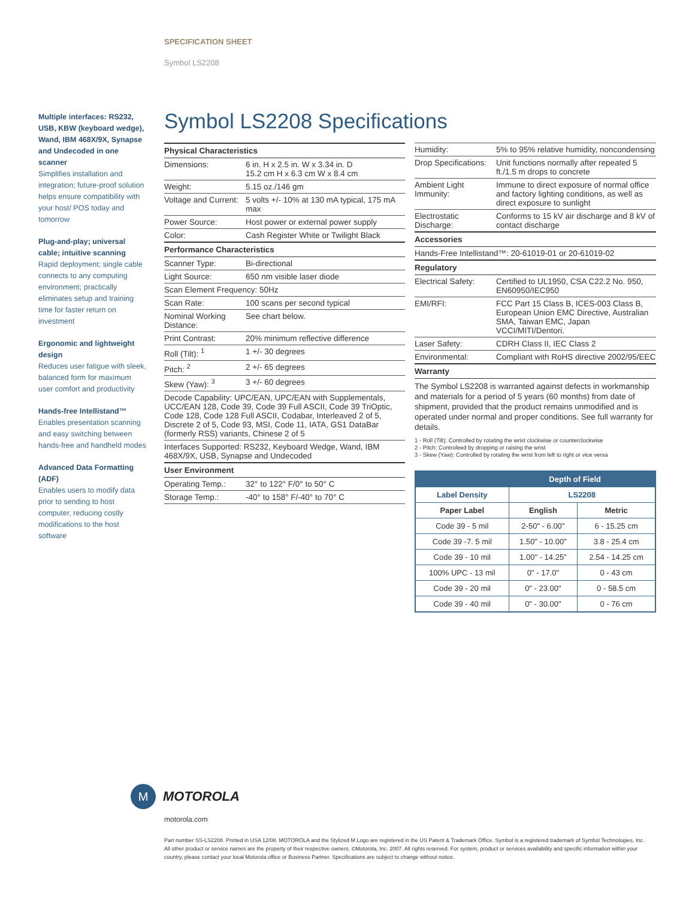SPECIFICATION SHEET
Symbol LS2208
Multiple interfaces: RS232, USB, KBW (keyboard wedge), Wand, IBM 468X/9X, Synapse and Undecoded in one scanner
Simplifies installation and integration; future-proof solution helps ensure compatibility with your host/ POS today and tomorrow
Plug-and-play; universal cable; intuitive scanning
Rapid deployment; single cable connects to any computing environment; practically eliminates setup and training time for faster return on investment
Ergonomic and lightweight design
Reduces user fatigue with sleek, balanced form for maximum user comfort and productivity
Hands-free Intellistand™
Enables presentation scanning and easy switching between hands-free and handheld modes
Advanced Data Formatting (ADF)
Enables users to modify data prior to sending to host computer, reducing costly modifications to the host software
Symbol LS2208 Specifications
| Physical Characteristics | |
| --- | --- |
| Dimensions: | 6 in. H x 2.5 in. W x 3.34 in. D 15.2 cm H x 6.3 cm W x 8.4 cm |
| Weight: | 5.15 oz./146 gm |
| Voltage and Current: | 5 volts +/- 10% at 130 mA typical, 175 mA max |
| Power Source: | Host power or external power supply |
| Color: | Cash Register White or Twilight Black |
| Performance Characteristics | |
| Scanner Type: | Bi-directional |
| Light Source: | 650 nm visible laser diode |
| Scan Element Frequency: 50Hz | |
| Scan Rate: | 100 scans per second typical |
| Nominal Working Distance: | See chart below. |
| Print Contrast: | 20% minimum reflective difference |
| Roll (Tilt): <sup>1</sup> | 1 +/- 30 degrees |
| Pitch: <sup>2</sup> | 2 +/- 65 degrees |
| Skew (Yaw): <sup>3</sup> | 3 +/- 60 degrees |
| Decode Capability: UPC/EAN, UPC/EAN with Supplementals, UCC/EAN 128, Code 39, Code 39 Full ASCII, Code 39 TriOptic, Code 128, Code 128 Full ASCII, Codabar, Interleaved 2 of 5, Discrete 2 of 5, Code 93, MSI, Code 11, IATA, GS1 DataBar (formerly RSS) variants, Chinese 2 of 5 | |
| Interfaces Supported: RS232, Keyboard Wedge, Wand, IBM 468X/9X, USB, Synapse and Undecoded | |
| User Environment | |
| Operating Temp.: | 32° to 122° F/0° to 50° C |
| Storage Temp.: | -40° to 158° F/-40° to 70° C |
| Humidity: | 5% to 95% relative humidity, noncondensing |
| Drop Specifications: | Unit functions normally after repeated 5 ft./1.5 m drops to concrete |
| Ambient Light Immunity: | Immune to direct exposure of normal office and factory lighting conditions, as well as direct exposure to sunlight |
| Electrostatic Discharge: | Conforms to 15 kV air discharge and 8 kV of contact discharge |
| Accessories | |
| Hands-Free Intellistand™: 20-61019-01 or 20-61019-02 | |
| Regulatory | |
| Electrical Safety: | Certified to UL1950, CSA C22.2 No. 950, EN60950/IEC950 |
| EMI/RFI: | FCC Part 15 Class B, ICES-003 Class B, European Union EMC Directive, Australian SMA, Taiwan EMC, Japan VCCI/MITI/Dentori. |
| Laser Safety: | CDRH Class II, IEC Class 2 |
| Environmental: | Compliant with RoHS directive 2002/95/EEC |
| Warranty | |
The Symbol LS2208 is warranted against defects in workmanship and materials for a period of 5 years (60 months) from date of shipment, provided that the product remains unmodified and is operated under normal and proper conditions. See full warranty for details.
1 - Roll (Tilt): Controlled by rotating the wrist clockwise or counterclockwise
2 - Pitch: Controleed by dropping or raising the wrist
3 - Skew (Yaw): Controlled by rotating the wrist from left to right or vice versa
| Depth of Field | | |
| --- | --- | --- |
| Label Density | LS2208 | |
| Paper Label | English | Metric |
| Code 39 - 5 mil | 2-50" - 6.00" | 6 - 15.25 cm |
| Code 39 -7. 5 mil | 1.50" - 10.00" | 3.8 - 25.4 cm |
| Code 39 - 10 mil | 1.00" - 14.25" | 2.54 - 14.25 cm |
| 100% UPC - 13 mil | 0" - 17.0" | 0 - 43 cm |
| Code 39 - 20 mil | 0" - 23.00" | 0 - 58.5 cm |
| Code 39 - 40 mil | 0" - 30.00" | 0 - 76 cm |
M
MOTOROLA
motorola.com
Part number SS-LS2208. Printed in USA 12/08. MOTOROLA and the Stylized M Logo are registered in the US Patent & Trademark Office. Symbol is a registered trademark of Symbol Technologies, Inc. All other product or service names are the property of their respective owners. ©Motorola, Inc. 2007. All rights reserved. For system, product or services availability and specific information within your country, please contact your local Motorola office or Business Partner. Specifications are subject to change without notice.